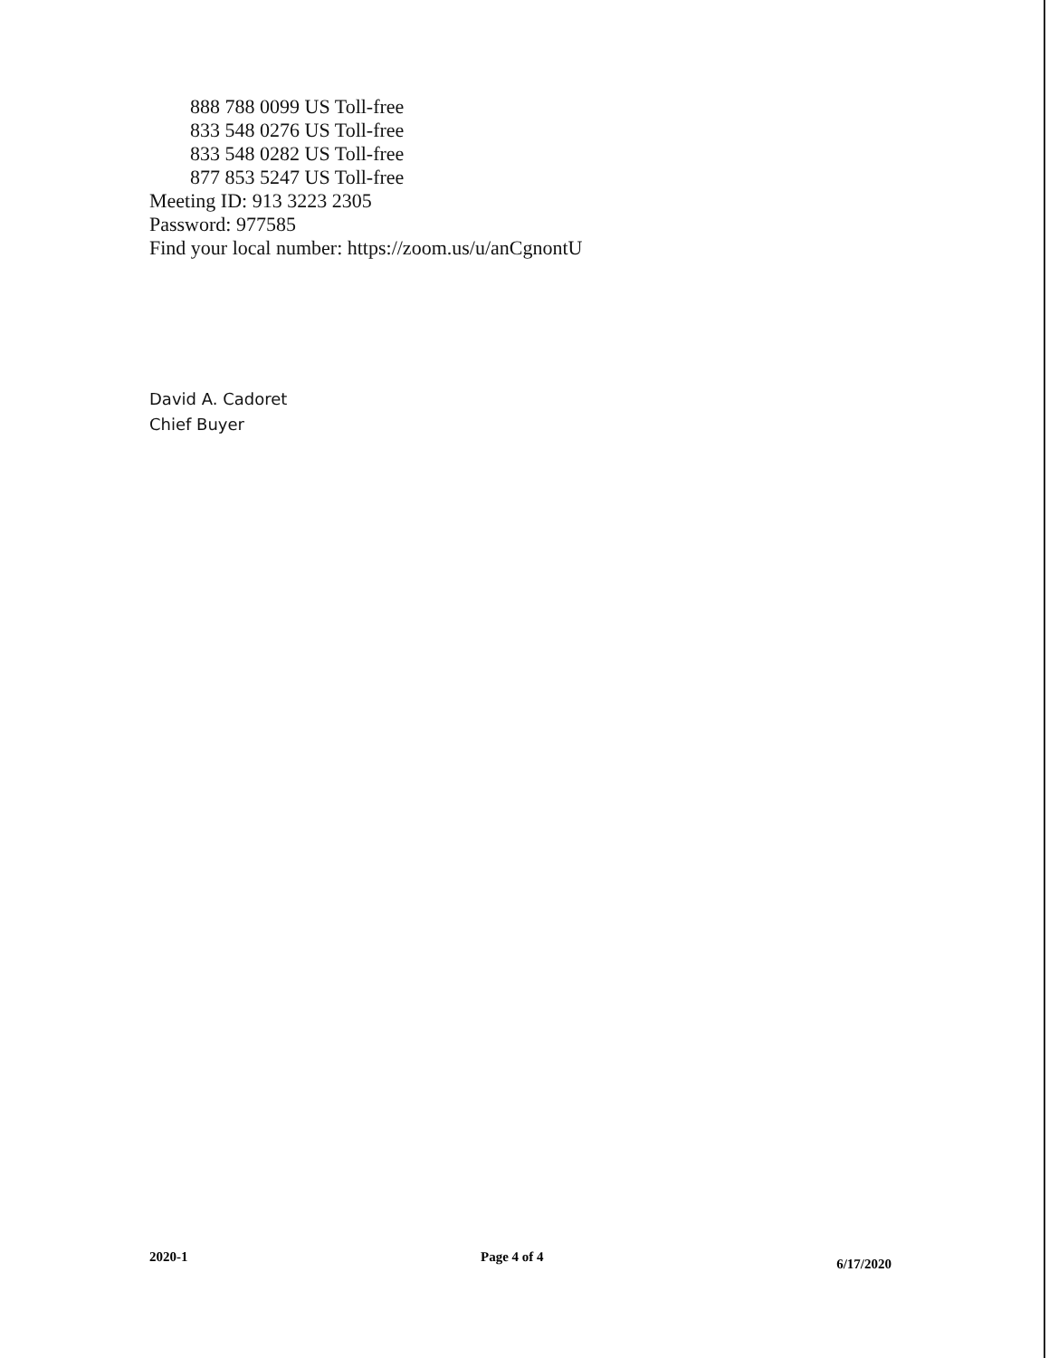888 788 0099 US Toll-free
833 548 0276 US Toll-free
833 548 0282 US Toll-free
877 853 5247 US Toll-free
Meeting ID: 913 3223 2305
Password: 977585
Find your local number: https://zoom.us/u/anCgnontU
David A. Cadoret
Chief Buyer
2020-1 Page 4 of 4 6/17/2020